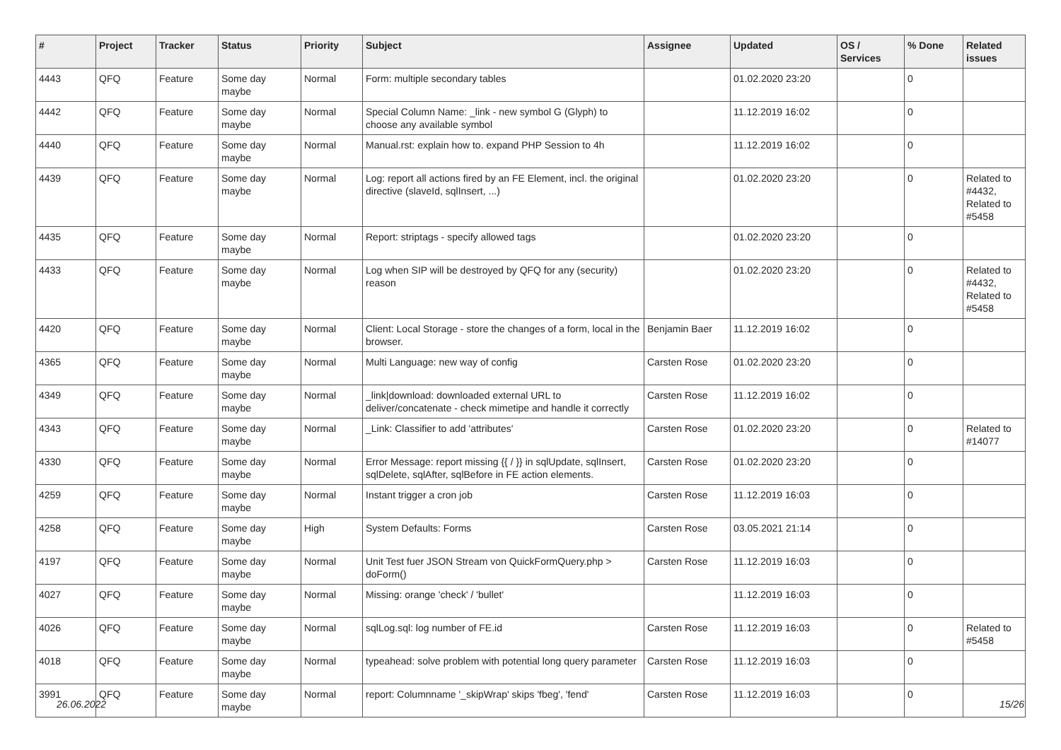| # | Project | Tracker | Status | Priority | Subject | Assignee | Updated | OS / Services | % Done | Related issues |
| --- | --- | --- | --- | --- | --- | --- | --- | --- | --- | --- |
| 4443 | QFQ | Feature | Some day maybe | Normal | Form: multiple secondary tables | | 01.02.2020 23:20 | | 0 | |
| 4442 | QFQ | Feature | Some day maybe | Normal | Special Column Name: _link - new symbol G (Glyph) to choose any available symbol | | 11.12.2019 16:02 | | 0 | |
| 4440 | QFQ | Feature | Some day maybe | Normal | Manual.rst: explain how to. expand PHP Session to 4h | | 11.12.2019 16:02 | | 0 | |
| 4439 | QFQ | Feature | Some day maybe | Normal | Log: report all actions fired by an FE Element, incl. the original directive (slaveId, sqlInsert, ...) | | 01.02.2020 23:20 | | 0 | Related to #4432, Related to #5458 |
| 4435 | QFQ | Feature | Some day maybe | Normal | Report: striptags - specify allowed tags | | 01.02.2020 23:20 | | 0 | |
| 4433 | QFQ | Feature | Some day maybe | Normal | Log when SIP will be destroyed by QFQ for any (security) reason | | 01.02.2020 23:20 | | 0 | Related to #4432, Related to #5458 |
| 4420 | QFQ | Feature | Some day maybe | Normal | Client: Local Storage - store the changes of a form, local in the browser. | Benjamin Baer | 11.12.2019 16:02 | | 0 | |
| 4365 | QFQ | Feature | Some day maybe | Normal | Multi Language: new way of config | Carsten Rose | 01.02.2020 23:20 | | 0 | |
| 4349 | QFQ | Feature | Some day maybe | Normal | _link/download: downloaded external URL to deliver/concatenate - check mimetipe and handle it correctly | Carsten Rose | 11.12.2019 16:02 | | 0 | |
| 4343 | QFQ | Feature | Some day maybe | Normal | _Link: Classifier to add 'attributes' | Carsten Rose | 01.02.2020 23:20 | | 0 | Related to #14077 |
| 4330 | QFQ | Feature | Some day maybe | Normal | Error Message: report missing {{ / }} in sqlUpdate, sqlInsert, sqlDelete, sqlAfter, sqlBefore in FE action elements. | Carsten Rose | 01.02.2020 23:20 | | 0 | |
| 4259 | QFQ | Feature | Some day maybe | Normal | Instant trigger a cron job | Carsten Rose | 11.12.2019 16:03 | | 0 | |
| 4258 | QFQ | Feature | Some day maybe | High | System Defaults: Forms | Carsten Rose | 03.05.2021 21:14 | | 0 | |
| 4197 | QFQ | Feature | Some day maybe | Normal | Unit Test fuer JSON Stream von QuickFormQuery.php > doForm() | Carsten Rose | 11.12.2019 16:03 | | 0 | |
| 4027 | QFQ | Feature | Some day maybe | Normal | Missing: orange 'check' / 'bullet' | | 11.12.2019 16:03 | | 0 | |
| 4026 | QFQ | Feature | Some day maybe | Normal | sqlLog.sql: log number of FE.id | Carsten Rose | 11.12.2019 16:03 | | 0 | Related to #5458 |
| 4018 | QFQ | Feature | Some day maybe | Normal | typeahead: solve problem with potential long query parameter | Carsten Rose | 11.12.2019 16:03 | | 0 | |
| 3991 | QFQ | Feature | Some day maybe | Normal | report: Columnname '_skipWrap' skips 'fbeg', 'fend' | Carsten Rose | 11.12.2019 16:03 | | 0 | |
26.06.2022 15/26